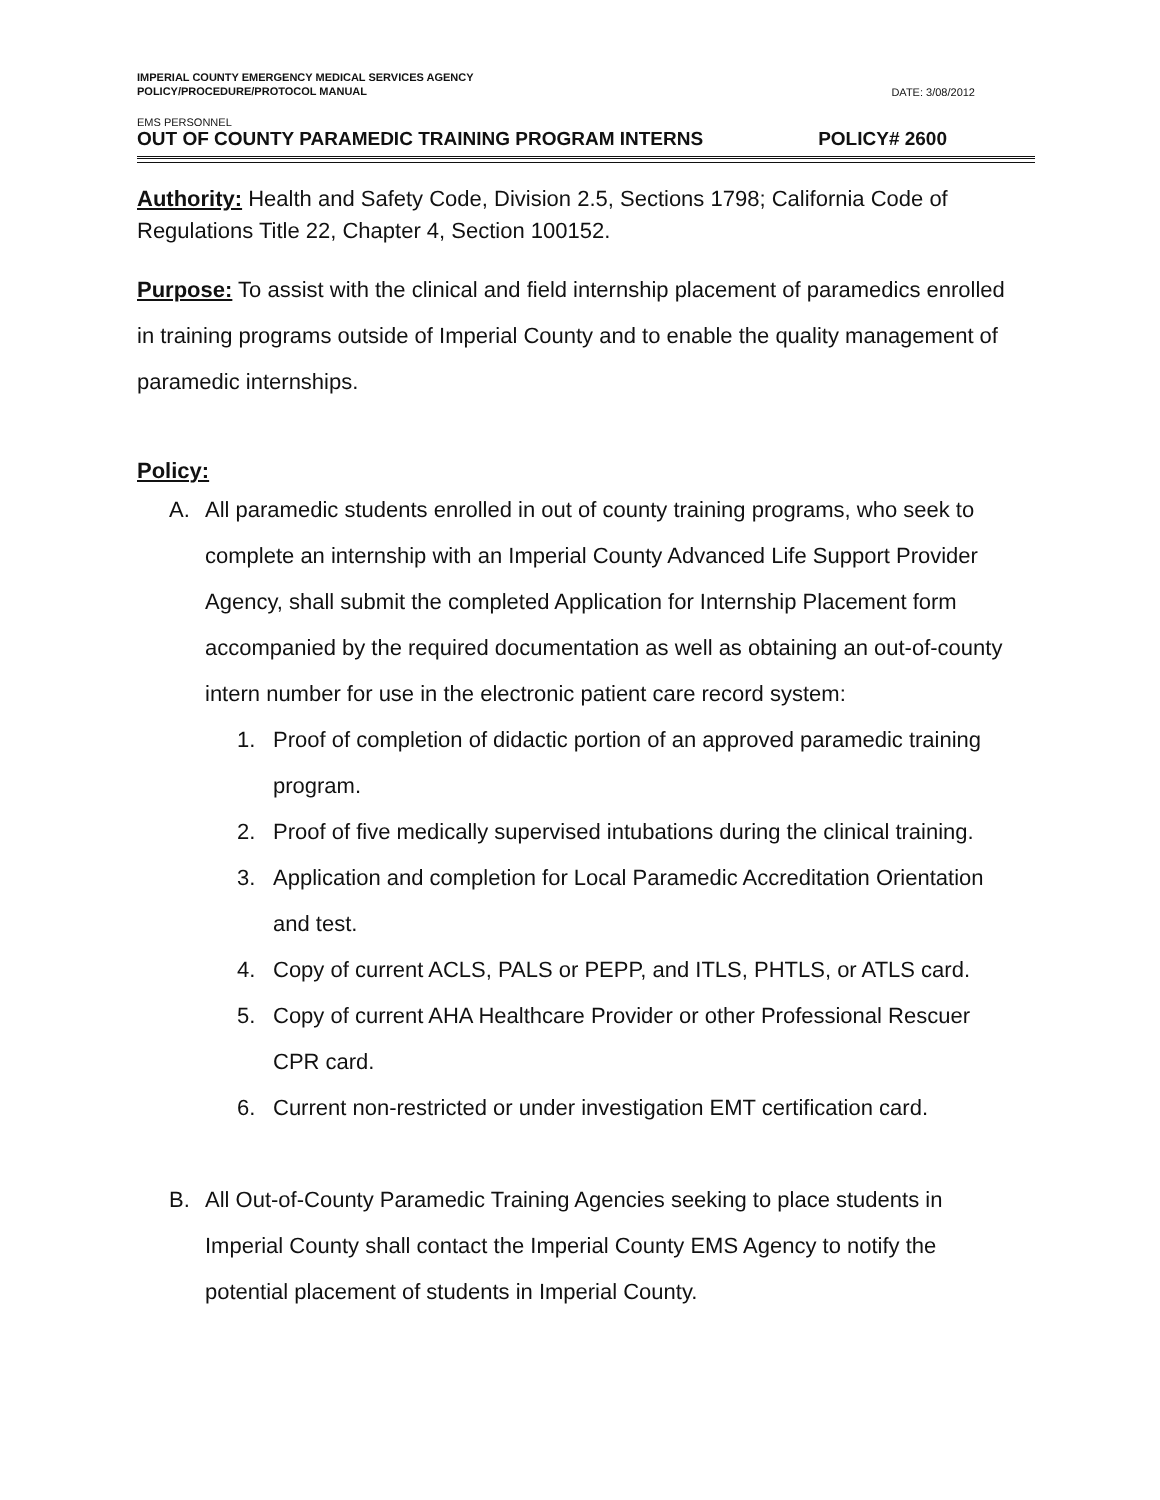IMPERIAL COUNTY EMERGENCY MEDICAL SERVICES AGENCY
POLICY/PROCEDURE/PROTOCOL MANUAL
DATE: 3/08/2012
EMS PERSONNEL
OUT OF COUNTY PARAMEDIC TRAINING PROGRAM INTERNS POLICY# 2600
Authority: Health and Safety Code, Division 2.5, Sections 1798; California Code of Regulations Title 22, Chapter 4, Section 100152.
Purpose: To assist with the clinical and field internship placement of paramedics enrolled in training programs outside of Imperial County and to enable the quality management of paramedic internships.
Policy:
A. All paramedic students enrolled in out of county training programs, who seek to complete an internship with an Imperial County Advanced Life Support Provider Agency, shall submit the completed Application for Internship Placement form accompanied by the required documentation as well as obtaining an out-of-county intern number for use in the electronic patient care record system:
1. Proof of completion of didactic portion of an approved paramedic training program.
2. Proof of five medically supervised intubations during the clinical training.
3. Application and completion for Local Paramedic Accreditation Orientation and test.
4. Copy of current ACLS, PALS or PEPP, and ITLS, PHTLS, or ATLS card.
5. Copy of current AHA Healthcare Provider or other Professional Rescuer CPR card.
6. Current non-restricted or under investigation EMT certification card.
B. All Out-of-County Paramedic Training Agencies seeking to place students in Imperial County shall contact the Imperial County EMS Agency to notify the potential placement of students in Imperial County.